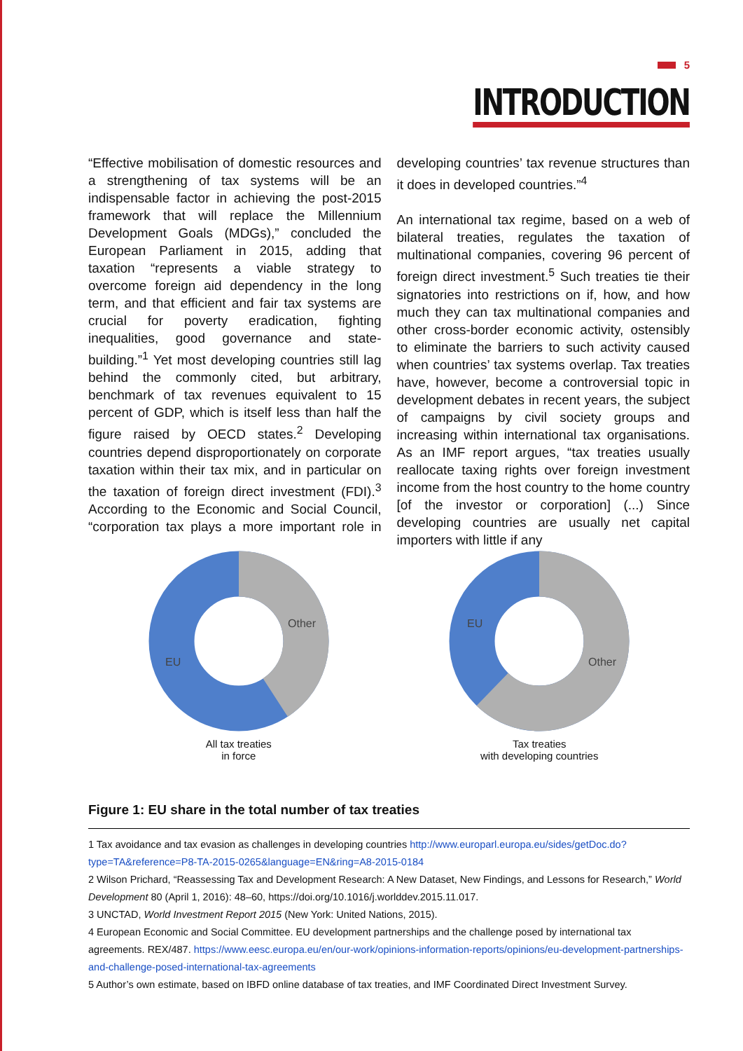5
INTRODUCTION
“Effective mobilisation of domestic resources and a strengthening of tax systems will be an indispensable factor in achieving the post-2015 framework that will replace the Millennium Development Goals (MDGs),” concluded the European Parliament in 2015, adding that taxation “represents a viable strategy to overcome foreign aid dependency in the long term, and that efficient and fair tax systems are crucial for poverty eradication, fighting inequalities, good governance and state-building.”<sup>1</sup> Yet most developing countries still lag behind the commonly cited, but arbitrary, benchmark of tax revenues equivalent to 15 percent of GDP, which is itself less than half the figure raised by OECD states.<sup>2</sup> Developing countries depend disproportionately on corporate taxation within their tax mix, and in particular on the taxation of foreign direct investment (FDI).<sup>3</sup> According to the Economic and Social Council, “corporation tax plays a more important role in developing countries’ tax revenue structures than it does in developed countries.”<sup>4</sup>
An international tax regime, based on a web of bilateral treaties, regulates the taxation of multinational companies, covering 96 percent of foreign direct investment.<sup>5</sup> Such treaties tie their signatories into restrictions on if, how, and how much they can tax multinational companies and other cross-border economic activity, ostensibly to eliminate the barriers to such activity caused when countries’ tax systems overlap. Tax treaties have, however, become a controversial topic in development debates in recent years, the subject of campaigns by civil society groups and increasing within international tax organisations. As an IMF report argues, “tax treaties usually reallocate taxing rights over foreign investment income from the host country to the home country [of the investor or corporation] (...) Since developing countries are usually net capital importers with little if any
Other
EU
All tax treaties
in force
Other
EU
Tax treaties
with developing countries
Figure 1: EU share in the total number of tax treaties
1 Tax avoidance and tax evasion as challenges in developing countries http://www.europarl.europa.eu/sides/getDoc.do?type=TA&reference=P8-TA-2015-0265&language=EN&ring=A8-2015-0184
2 Wilson Prichard, “Reassessing Tax and Development Research: A New Dataset, New Findings, and Lessons for Research,” World Development 80 (April 1, 2016): 48–60, https://doi.org/10.1016/j.worlddev.2015.11.017.
3 UNCTAD, World Investment Report 2015 (New York: United Nations, 2015).
4 European Economic and Social Committee. EU development partnerships and the challenge posed by international tax agreements. REX/487. https://www.eesc.europa.eu/en/our-work/opinions-information-reports/opinions/eu-development-partnerships-and-challenge-posed-international-tax-agreements
5 Author’s own estimate, based on IBFD online database of tax treaties, and IMF Coordinated Direct Investment Survey.